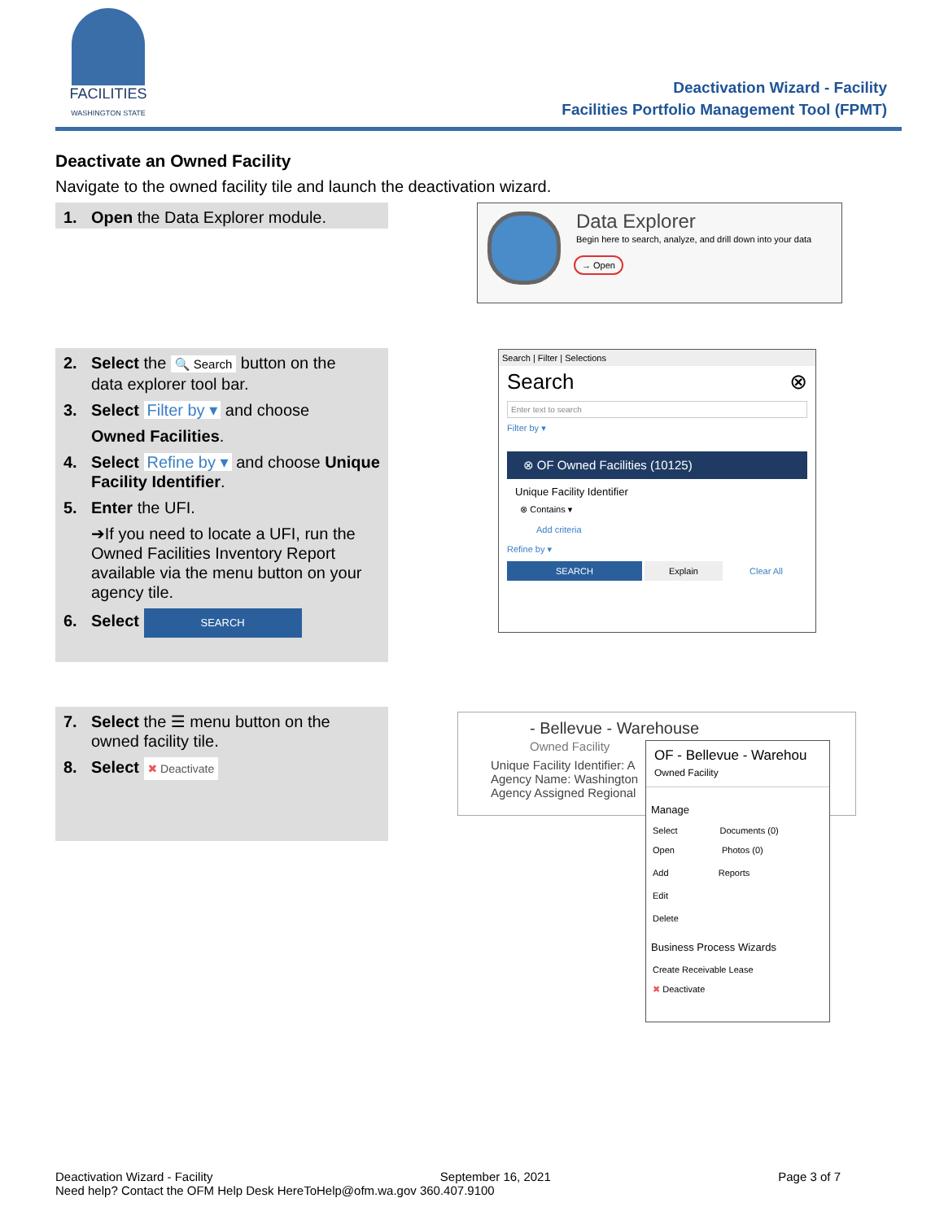FACILITIES
WASHINGTON STATE
Deactivation Wizard - Facility
Facilities Portfolio Management Tool (FPMT)
Deactivate an Owned Facility
Navigate to the owned facility tile and launch the deactivation wizard.
1. Open the Data Explorer module.
Data Explorer
Begin here to search, analyze, and drill down into your data
→ Open
2. Select the 🔍 Search button on the
data explorer tool bar.
3. Select Filter by ▾ and choose
Owned Facilities.
4. Select Refine by ▾ and choose Unique
Facility Identifier.
5. Enter the UFI.
➔If you need to locate a UFI, run the Owned Facilities Inventory Report available via the menu button on your agency tile.
6. Select SEARCH
Search | Filter | Selections
Search ⊗
Enter text to search
Filter by ▾
⊗ OF Owned Facilities (10125)
Unique Facility Identifier
⊗ Contains ▾
Add criteria
Refine by ▾
SEARCH Explain Clear All
7. Select the ☰ menu button on the
owned facility tile.
8. Select ✖ Deactivate
- Bellevue - Warehouse
Owned Facility
Unique Facility Identifier: A
Agency Name: Washington
Agency Assigned Regional
OF - Bellevue - Warehou
Owned Facility
Manage
Select Documents (0)
Open Photos (0)
Add Reports
Edit
Delete
Business Process Wizards
Create Receivable Lease
✖ Deactivate
Deactivation Wizard - Facility September 16, 2021 Page 3 of 7
Need help? Contact the OFM Help Desk HereToHelp@ofm.wa.gov 360.407.9100